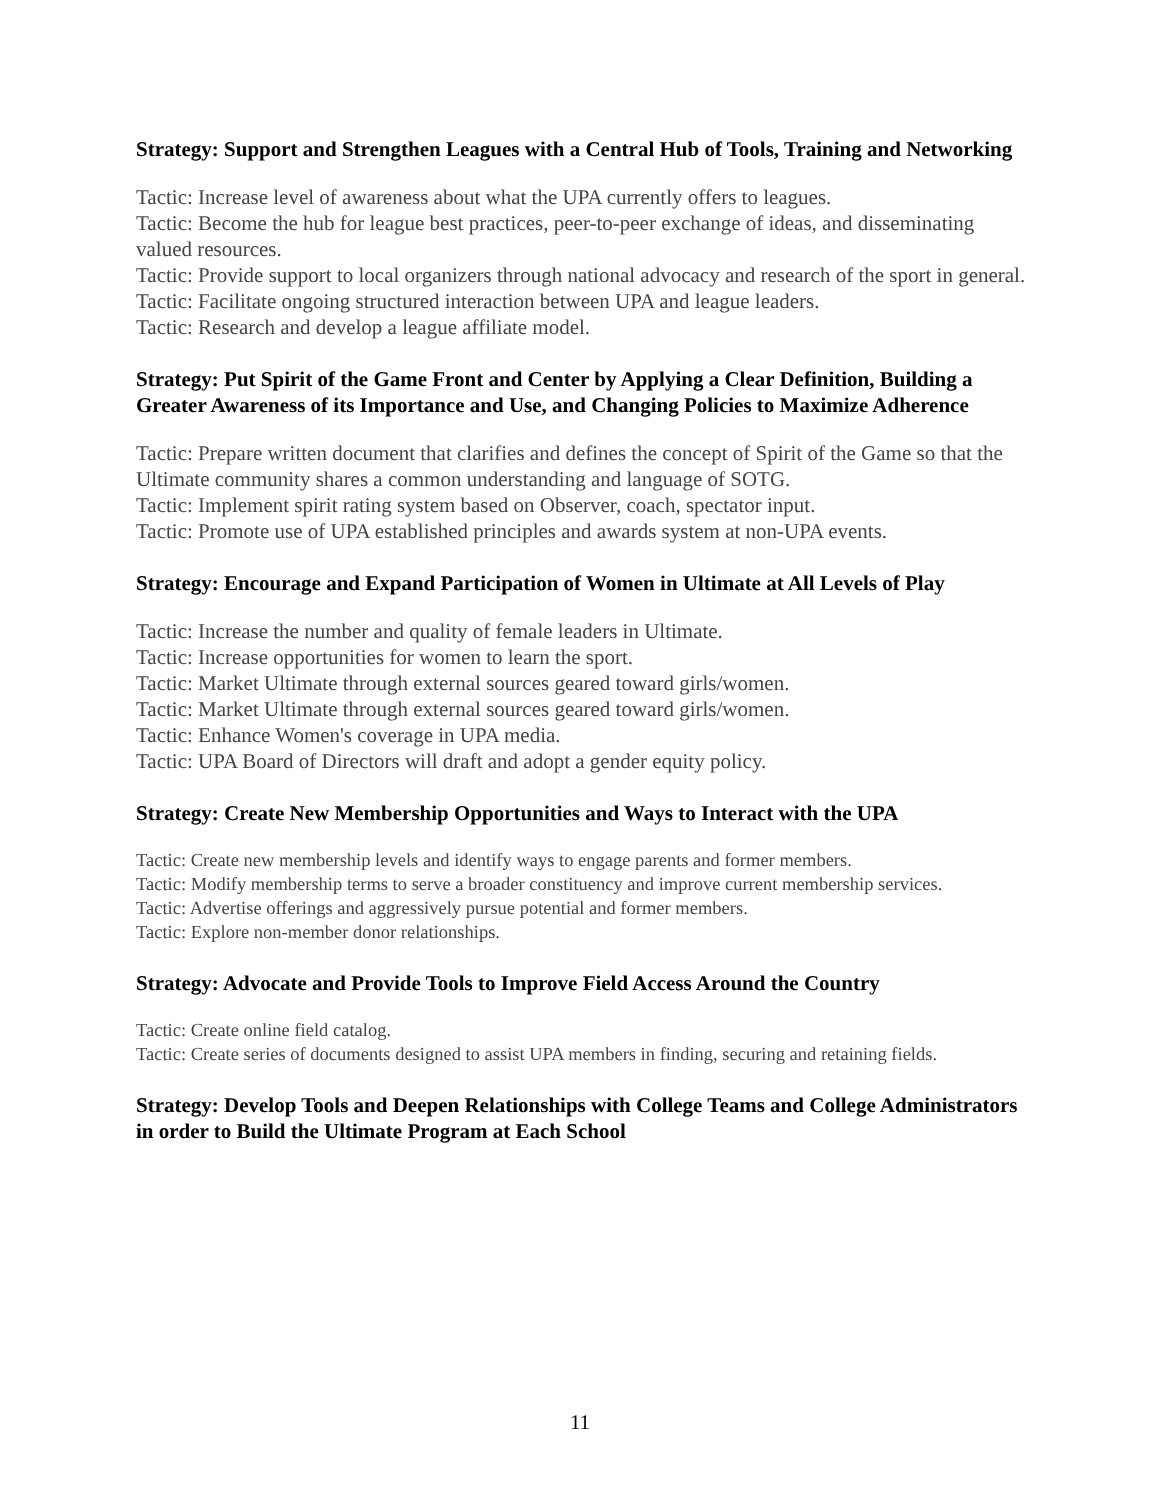Strategy: Support and Strengthen Leagues with a Central Hub of Tools, Training and Networking
Tactic: Increase level of awareness about what the UPA currently offers to leagues.
Tactic: Become the hub for league best practices, peer-to-peer exchange of ideas, and disseminating valued resources.
Tactic: Provide support to local organizers through national advocacy and research of the sport in general.
Tactic: Facilitate ongoing structured interaction between UPA and league leaders.
Tactic: Research and develop a league affiliate model.
Strategy: Put Spirit of the Game Front and Center by Applying a Clear Definition, Building a Greater Awareness of its Importance and Use, and Changing Policies to Maximize Adherence
Tactic: Prepare written document that clarifies and defines the concept of Spirit of the Game so that the Ultimate community shares a common understanding and language of SOTG.
Tactic: Implement spirit rating system based on Observer, coach, spectator input.
Tactic: Promote use of UPA established principles and awards system at non-UPA events.
Strategy: Encourage and Expand Participation of Women in Ultimate at All Levels of Play
Tactic: Increase the number and quality of female leaders in Ultimate.
Tactic: Increase opportunities for women to learn the sport.
Tactic: Market Ultimate through external sources geared toward girls/women.
Tactic: Market Ultimate through external sources geared toward girls/women.
Tactic: Enhance Women's coverage in UPA media.
Tactic: UPA Board of Directors will draft and adopt a gender equity policy.
Strategy: Create New Membership Opportunities and Ways to Interact with the UPA
Tactic: Create new membership levels and identify ways to engage parents and former members.
Tactic: Modify membership terms to serve a broader constituency and improve current membership services.
Tactic: Advertise offerings and aggressively pursue potential and former members.
Tactic: Explore non-member donor relationships.
Strategy: Advocate and Provide Tools to Improve Field Access Around the Country
Tactic: Create online field catalog.
Tactic: Create series of documents designed to assist UPA members in finding, securing and retaining fields.
Strategy: Develop Tools and Deepen Relationships with College Teams and College Administrators in order to Build the Ultimate Program at Each School
11